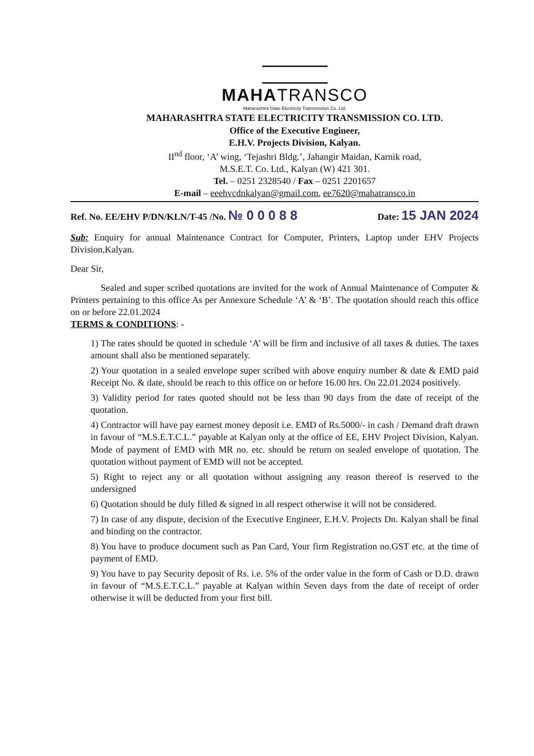MAHATRANSCO
Maharashtra State Electricity Transmission Co. Ltd.
MAHARASHTRA STATE ELECTRICITY TRANSMISSION CO. LTD.
Office of the Executive Engineer,
E.H.V. Projects Division, Kalyan.
II<sup>nd</sup> floor, ‘A’ wing, ‘Tejashri Bldg.’, Jahangir Maidan, Karnik road,
M.S.E.T. Co. Ltd., Kalyan (W) 421 301.
Tel. – 0251 2328540 / Fax – 0251 2201657
E-mail – eeehvcdnkalyan@gmail.com, ee7620@mahatransco.in
Ref. No. EE/EHV P/DN/KLN/T-45 /No. № 0 0 0 8 8 Date: 15 JAN 2024
Sub: Enquiry for annual Maintenance Contract for Computer, Printers, Laptop under EHV Projects Division,Kalyan.
Dear Sir,
Sealed and super scribed quotations are invited for the work of Annual Maintenance of Computer & Printers pertaining to this office As per Annexure Schedule ‘A’ & ‘B’. The quotation should reach this office on or before 22.01.2024
TERMS & CONDITIONS: -
1) The rates should be quoted in schedule ‘A’ will be firm and inclusive of all taxes & duties. The taxes amount shall also be mentioned separately.
2) Your quotation in a sealed envelope super scribed with above enquiry number & date & EMD paid Receipt No. & date, should be reach to this office on or before 16.00 hrs. On 22.01.2024 positively.
3) Validity period for rates quoted should not be less than 90 days from the date of receipt of the quotation.
4) Contractor will have pay earnest money deposit i.e. EMD of Rs.5000/- in cash / Demand draft drawn in favour of “M.S.E.T.C.L.” payable at Kalyan only at the office of EE, EHV Project Division, Kalyan. Mode of payment of EMD with MR no. etc. should be return on sealed envelope of quotation. The quotation without payment of EMD will not be accepted.
5) Right to reject any or all quotation without assigning any reason thereof is reserved to the undersigned
6) Quotation should be duly filled & signed in all respect otherwise it will not be considered.
7) In case of any dispute, decision of the Executive Engineer, E.H.V. Projects Dn. Kalyan shall be final and binding on the contractor.
8) You have to produce document such as Pan Card, Your firm Registration no.GST etc. at the time of payment of EMD.
9) You have to pay Security deposit of Rs. i.e. 5% of the order value in the form of Cash or D.D. drawn in favour of “M.S.E.T.C.L.” payable at Kalyan within Seven days from the date of receipt of order otherwise it will be deducted from your first bill.